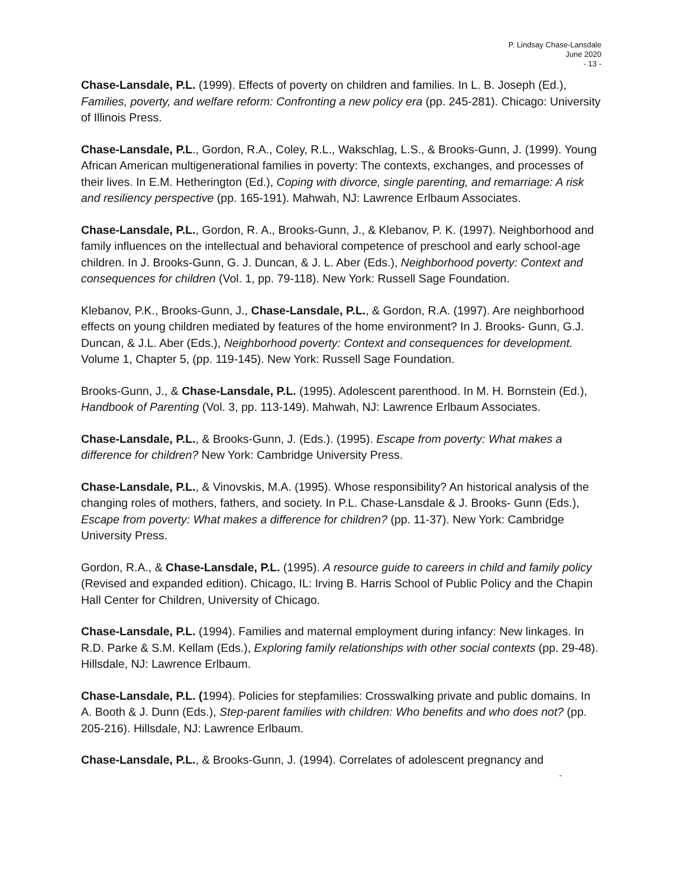P. Lindsay Chase-Lansdale
June 2020
- 13 -
Chase-Lansdale, P.L. (1999). Effects of poverty on children and families. In L. B. Joseph (Ed.), Families, poverty, and welfare reform: Confronting a new policy era (pp. 245-281). Chicago: University of Illinois Press.
Chase-Lansdale, P.L., Gordon, R.A., Coley, R.L., Wakschlag, L.S., & Brooks-Gunn, J. (1999). Young African American multigenerational families in poverty: The contexts, exchanges, and processes of their lives. In E.M. Hetherington (Ed.), Coping with divorce, single parenting, and remarriage: A risk and resiliency perspective (pp. 165-191). Mahwah, NJ: Lawrence Erlbaum Associates.
Chase-Lansdale, P.L., Gordon, R. A., Brooks-Gunn, J., & Klebanov, P. K. (1997). Neighborhood and family influences on the intellectual and behavioral competence of preschool and early school-age children. In J. Brooks-Gunn, G. J. Duncan, & J. L. Aber (Eds.), Neighborhood poverty: Context and consequences for children (Vol. 1, pp. 79-118). New York: Russell Sage Foundation.
Klebanov, P.K., Brooks-Gunn, J., Chase-Lansdale, P.L., & Gordon, R.A. (1997). Are neighborhood effects on young children mediated by features of the home environment? In J. Brooks- Gunn, G.J. Duncan, & J.L. Aber (Eds.), Neighborhood poverty: Context and consequences for development. Volume 1, Chapter 5, (pp. 119-145). New York: Russell Sage Foundation.
Brooks-Gunn, J., & Chase-Lansdale, P.L. (1995). Adolescent parenthood. In M. H. Bornstein (Ed.), Handbook of Parenting (Vol. 3, pp. 113-149). Mahwah, NJ: Lawrence Erlbaum Associates.
Chase-Lansdale, P.L., & Brooks-Gunn, J. (Eds.). (1995). Escape from poverty: What makes a difference for children? New York: Cambridge University Press.
Chase-Lansdale, P.L., & Vinovskis, M.A. (1995). Whose responsibility? An historical analysis of the changing roles of mothers, fathers, and society. In P.L. Chase-Lansdale & J. Brooks- Gunn (Eds.), Escape from poverty: What makes a difference for children? (pp. 11-37). New York: Cambridge University Press.
Gordon, R.A., & Chase-Lansdale, P.L. (1995). A resource guide to careers in child and family policy (Revised and expanded edition). Chicago, IL: Irving B. Harris School of Public Policy and the Chapin Hall Center for Children, University of Chicago.
Chase-Lansdale, P.L. (1994). Families and maternal employment during infancy: New linkages. In R.D. Parke & S.M. Kellam (Eds.), Exploring family relationships with other social contexts (pp. 29-48). Hillsdale, NJ: Lawrence Erlbaum.
Chase-Lansdale, P.L. (1994). Policies for stepfamilies: Crosswalking private and public domains. In A. Booth & J. Dunn (Eds.), Step-parent families with children: Who benefits and who does not? (pp. 205-216). Hillsdale, NJ: Lawrence Erlbaum.
Chase-Lansdale, P.L., & Brooks-Gunn, J. (1994). Correlates of adolescent pregnancy and
-